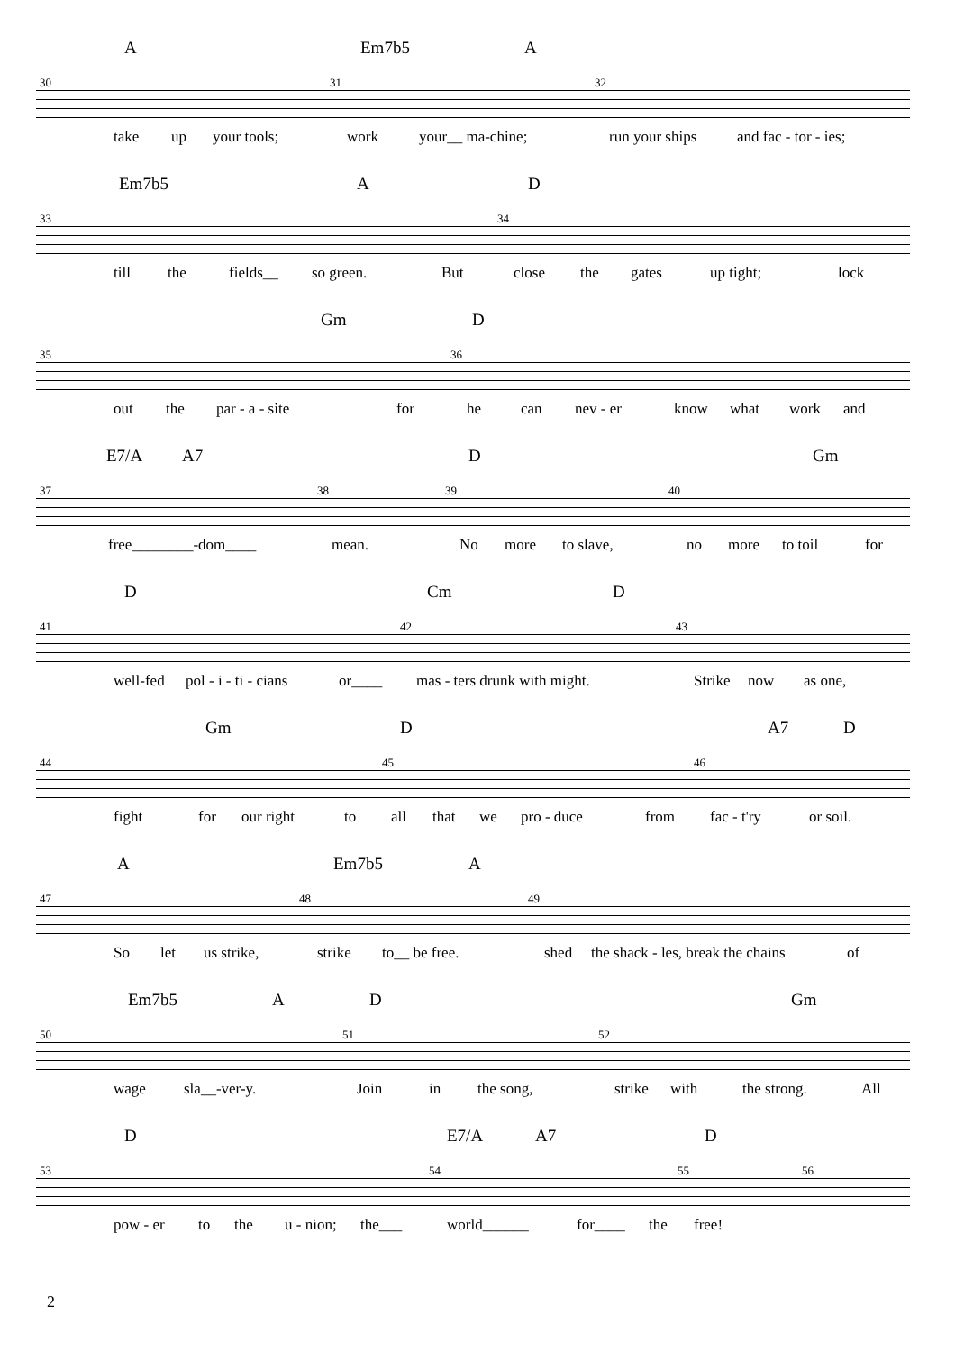A Em7b5 A
30 31 32
take up your tools; work your__ ma-chine; run your ships and fac - tor - ies;
Em7b5 A D
33 34
till the fields__ so green. But close the gates up tight; lock
Gm D
35 36
out the par - a - site for he can nev - er know what work and
E7/A A7 D Gm
37 38 39 40
free________-dom____ mean. No more to slave, no more to toil for
D Cm D
41 42 43
well-fed pol - i - ti - cians or____ mas - ters drunk with might. Strike now as one,
Gm D A7 D
44 45 46
fight for our right to all that we pro - duce from fac - t'ry or soil.
A Em7b5 A
47 48 49
So let us strike, strike to__ be free. shed the shack - les, break the chains of
Em7b5 A D Gm
50 51 52
wage sla__-ver-y. Join in the song, strike with the strong. All
D E7/A A7 D
53 54 55 56
pow - er to the u - nion; the___ world______ for____ the free!
2